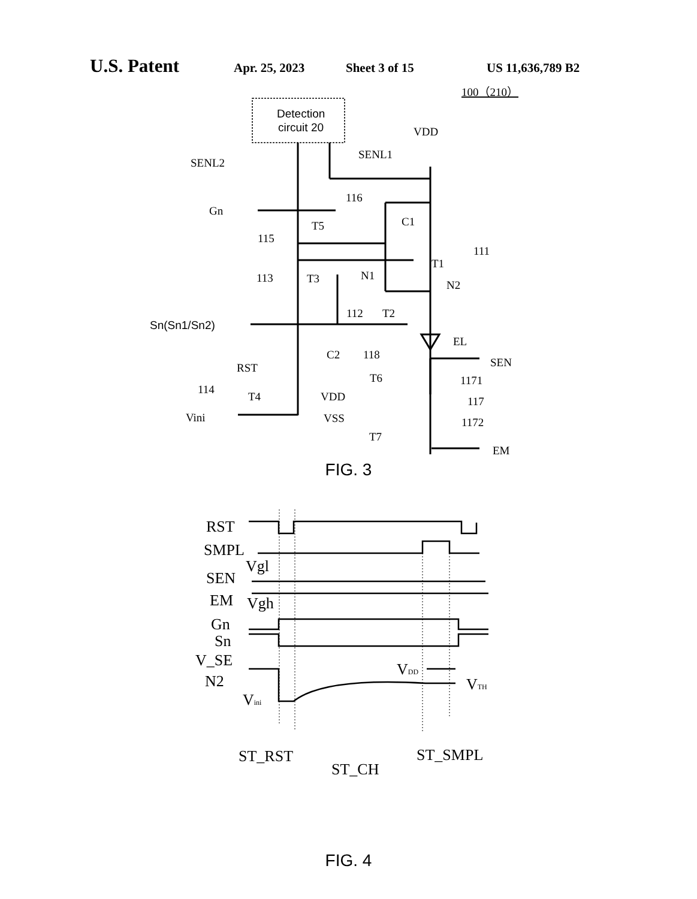U.S. Patent Apr. 25, 2023 Sheet 3 of 15 US 11,636,789 B2
Detection
circuit 20
100（210）
VDD
SENL2
SENL1
Gn
116
C1
T5
115
111
T1
113
T3
N1
N2
112
T2
Sn(Sn1/Sn2)
EL
C2
118
SEN
RST
T6
1171
114
T4
VDD
117
Vini
VSS
1172
T7
EM
FIG. 3
RST
SMPL
Vgl
SEN
EM
Vgh
Gn
Sn
V_SE
N2
VDD
VTH
Vini
ST_RST
ST_CH
ST_SMPL
FIG. 4